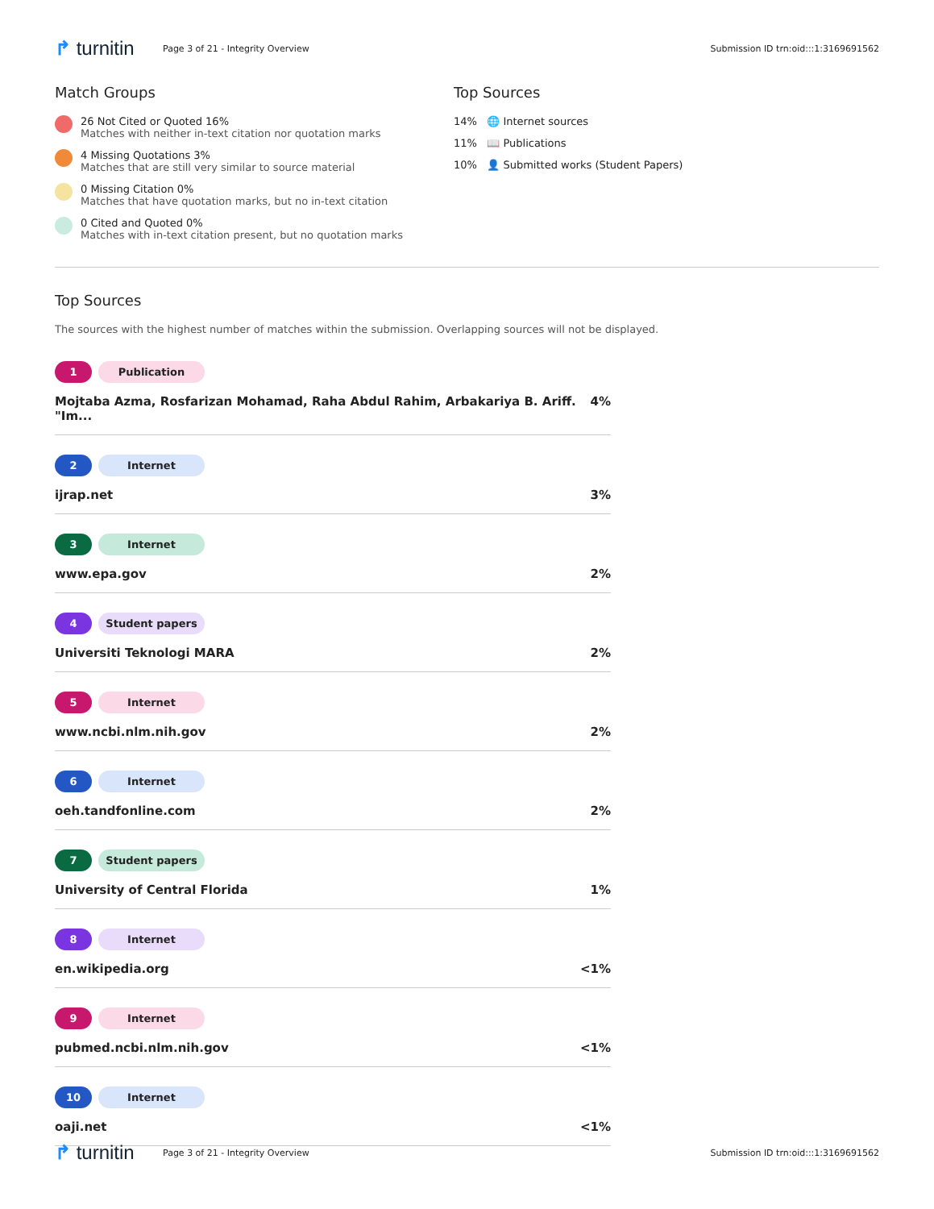↱ turnitin Page 3 of 21 - Integrity Overview Submission ID trn:oid:::1:3169691562
Match Groups
26 Not Cited or Quoted 16%
Matches with neither in-text citation nor quotation marks
4 Missing Quotations 3%
Matches that are still very similar to source material
0 Missing Citation 0%
Matches that have quotation marks, but no in-text citation
0 Cited and Quoted 0%
Matches with in-text citation present, but no quotation marks
Top Sources
14% 🌐 Internet sources
11% 📖 Publications
10% 👤 Submitted works (Student Papers)
Top Sources
The sources with the highest number of matches within the submission. Overlapping sources will not be displayed.
1 Publication
Mojtaba Azma, Rosfarizan Mohamad, Raha Abdul Rahim, Arbakariya B. Ariff. "Im... 4%
2 Internet
ijrap.net 3%
3 Internet
www.epa.gov 2%
4 Student papers
Universiti Teknologi MARA 2%
5 Internet
www.ncbi.nlm.nih.gov 2%
6 Internet
oeh.tandfonline.com 2%
7 Student papers
University of Central Florida 1%
8 Internet
en.wikipedia.org <1%
9 Internet
pubmed.ncbi.nlm.nih.gov <1%
10 Internet
oaji.net <1%
↱ turnitin Page 3 of 21 - Integrity Overview Submission ID trn:oid:::1:3169691562